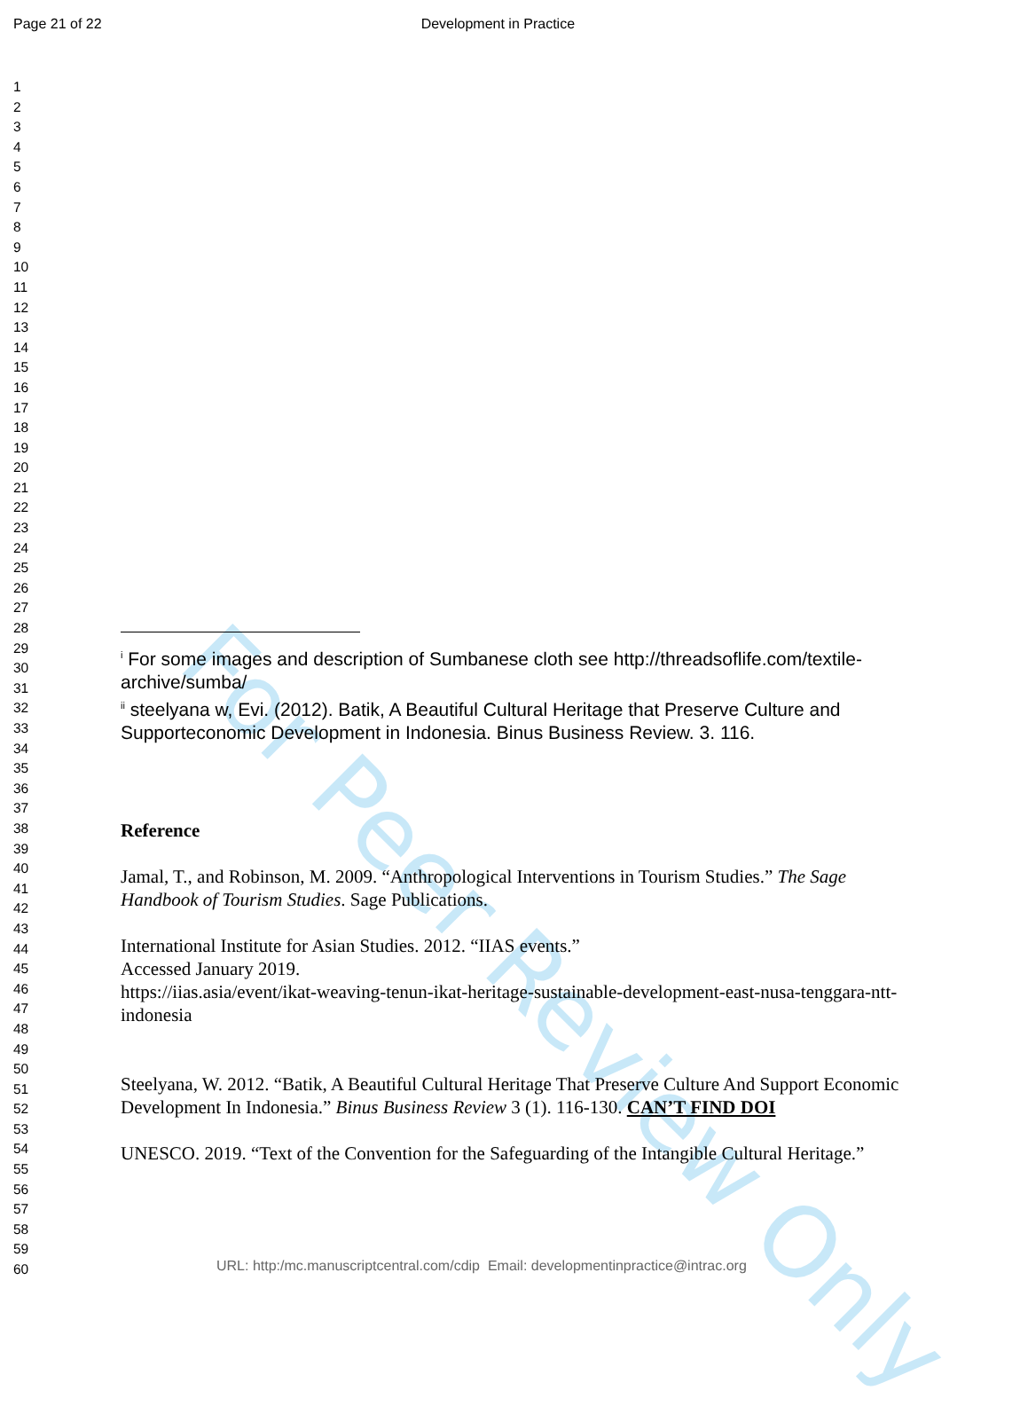Page 21 of 22 Development in Practice
For Peer Review Only
1
2
3
4
5
6
7
8
9
10
11
12
13
14
15
16
17
18
19
20
21
22
23
24
25
26
27
28
29
30
31
32
33
34
35
36
37
38
39
40
41
42
43
44
45
46
47
48
49
50
51
52
53
54
55
56
57
58
59
60
<sup>i</sup> For some images and description of Sumbanese cloth see http://threadsoflife.com/textile-archive/sumba/
<sup>ii</sup> steelyana w, Evi. (2012). Batik, A Beautiful Cultural Heritage that Preserve Culture and Supporteconomic Development in Indonesia. Binus Business Review. 3. 116.
Reference
Jamal, T., and Robinson, M. 2009. “Anthropological Interventions in Tourism Studies.” The Sage Handbook of Tourism Studies. Sage Publications.
International Institute for Asian Studies. 2012. “IIAS events.”
Accessed January 2019.
https://iias.asia/event/ikat-weaving-tenun-ikat-heritage-sustainable-development-east-nusa-tenggara-ntt-indonesia
Steelyana, W. 2012. “Batik, A Beautiful Cultural Heritage That Preserve Culture And Support Economic Development In Indonesia.” Binus Business Review 3 (1). 116-130. CAN’T FIND DOI
UNESCO. 2019. “Text of the Convention for the Safeguarding of the Intangible Cultural Heritage.”
URL: http:/mc.manuscriptcentral.com/cdip Email: developmentinpractice@intrac.org